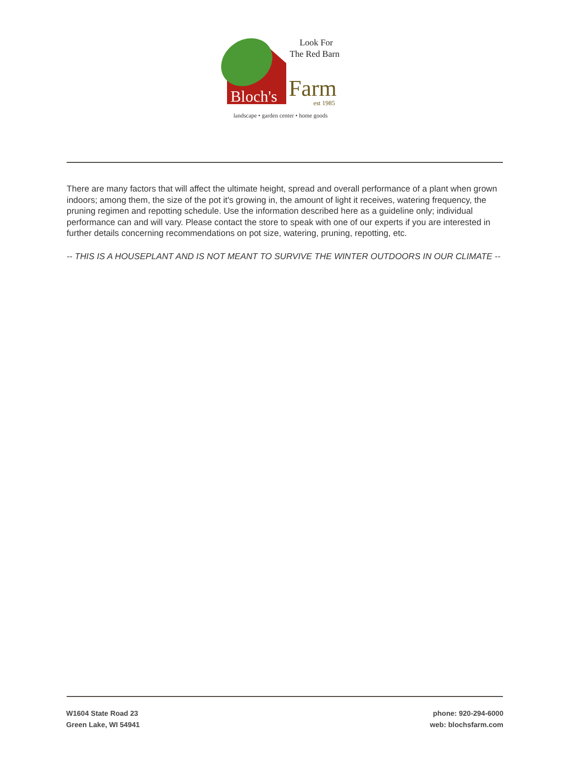Look For
The Red Barn
Bloch's
Farm
est 1985
landscape • garden center • home goods
There are many factors that will affect the ultimate height, spread and overall performance of a plant when grown indoors; among them, the size of the pot it's growing in, the amount of light it receives, watering frequency, the pruning regimen and repotting schedule. Use the information described here as a guideline only; individual performance can and will vary. Please contact the store to speak with one of our experts if you are interested in further details concerning recommendations on pot size, watering, pruning, repotting, etc.
-- THIS IS A HOUSEPLANT AND IS NOT MEANT TO SURVIVE THE WINTER OUTDOORS IN OUR CLIMATE --
W1604 State Road 23
Green Lake, WI 54941
phone: 920-294-6000
web: blochsfarm.com